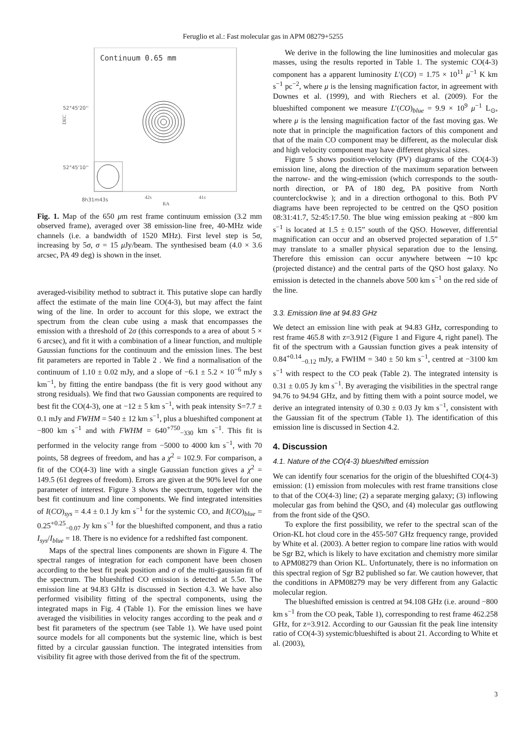Feruglio et al.: Fast molecular gas in APM 08279+5255
Continuum 0.65 mm
52°45'20''
52°45'10''
8h31m43s
42s
41s
RA
DEC
Fig. 1. Map of the 650 μm rest frame continuum emission (3.2 mm observed frame), averaged over 38 emission-line free, 40-MHz wide channels (i.e. a bandwidth of 1520 MHz). First level step is 5σ, increasing by 5σ, σ = 15 μ Jy/beam. The synthesised beam (4.0 × 3.6 arcsec, PA 49 deg) is shown in the inset.
averaged-visibility method to subtract it. This putative slope can hardly affect the estimate of the main line CO(4-3), but may affect the faint wing of the line. In order to account for this slope, we extract the spectrum from the clean cube using a mask that encompasses the emission with a threshold of 2σ (this corresponds to a area of about 5 × 6 arcsec), and fit it with a combination of a linear function, and multiple Gaussian functions for the continuum and the emission lines. The best fit parameters are reported in Table 2 . We find a normalisation of the continuum of 1.10 ± 0.02 mJy, and a slope of −6.1 ± 5.2 × 10<sup>−6</sup> mJy s km<sup>−1</sup>, by fitting the entire bandpass (the fit is very good without any strong residuals). We find that two Gaussian components are required to best fit the CO(4-3), one at −12 ± 5 km s<sup>−1</sup>, with peak intensity S=7.7 ± 0.1 mJy and FWHM = 540 ± 12 km s<sup>−1</sup>, plus a blueshifted component at −800 km s<sup>−1</sup> and with FWHM = 640<sup>+750</sup><sub>−330</sub> km s<sup>−1</sup>. This fit is performed in the velocity range from −5000 to 4000 km s<sup>−1</sup>, with 70 points, 58 degrees of freedom, and has a χ<sup>2</sup> = 102.9. For comparison, a fit of the CO(4-3) line with a single Gaussian function gives a χ<sup>2</sup> = 149.5 (61 degrees of freedom). Errors are given at the 90% level for one parameter of interest. Figure 3 shows the spectrum, together with the best fit continuum and line components. We find integrated intensities of I(CO)<sub>sys</sub> = 4.4 ± 0.1 Jy km s<sup>−1</sup> for the systemic CO, and I(CO)<sub>blue</sub> = 0.25<sup>+0.25</sup><sub>−0.07</sub> Jy km s<sup>−1</sup> for the blueshifted component, and thus a ratio I<sub>sys</sub>/I<sub>blue</sub> = 18. There is no evidence for a redshifted fast component.
Maps of the spectral lines components are shown in Figure 4. The spectral ranges of integration for each component have been chosen according to the best fit peak position and σ of the multi-gaussian fit of the spectrum. The blueshifted CO emission is detected at 5.5σ. The emission line at 94.83 GHz is discussed in Section 4.3. We have also performed visibility fitting of the spectral components, using the integrated maps in Fig. 4 (Table 1). For the emission lines we have averaged the visibilities in velocity ranges according to the peak and σ best fit parameters of the spectrum (see Table 1). We have used point source models for all components but the systemic line, which is best fitted by a circular gaussian function. The integrated intensities from visibility fit agree with those derived from the fit of the spectrum.
We derive in the following the line luminosities and molecular gas masses, using the results reported in Table 1. The systemic CO(4-3) component has a apparent luminosity L′(CO) = 1.75 × 10<sup>11</sup> μ<sup>−1</sup> K km s<sup>−1</sup> pc<sup>−2</sup>, where μ is the lensing magnification factor, in agreement with Downes et al. (1999), and with Riechers et al. (2009). For the blueshifted component we measure L′(CO)<sub>blue</sub> = 9.9 × 10<sup>9</sup> μ<sup>−1</sup> L<sub>⊙</sub>, where μ is the lensing magnification factor of the fast moving gas. We note that in principle the magnification factors of this component and that of the main CO component may be different, as the molecular disk and high velocity component may have different physical sizes.
Figure 5 shows position-velocity (PV) diagrams of the CO(4-3) emission line, along the direction of the maximum separation between the narrow- and the wing-emission (which corresponds to the south-north direction, or PA of 180 deg, PA positive from North counterclockwise ); and in a direction orthogonal to this. Both PV diagrams have been reprojected to be centred on the QSO position 08:31:41.7, 52:45:17.50. The blue wing emission peaking at −800 km s<sup>−1</sup> is located at 1.5 ± 0.15” south of the QSO. However, differential magnification can occur and an observed projected separation of 1.5” may translate to a smaller physical separation due to the lensing. Therefore this emission can occur anywhere between ∼10 kpc (projected distance) and the central parts of the QSO host galaxy. No emission is detected in the channels above 500 km s<sup>−1</sup> on the red side of the line.
3.3. Emission line at 94.83 GHz
We detect an emission line with peak at 94.83 GHz, corresponding to rest frame 465.8 with z=3.912 (Figure 1 and Figure 4, right panel). The fit of the spectrum with a Gaussian function gives a peak intensity of 0.84<sup>+0.14</sup><sub>−0.12</sub> mJy, a FWHM = 340 ± 50 km s<sup>−1</sup>, centred at −3100 km s<sup>−1</sup> with respect to the CO peak (Table 2). The integrated intensity is 0.31 ± 0.05 Jy km s<sup>−1</sup>. By averaging the visibilities in the spectral range 94.76 to 94.94 GHz, and by fitting them with a point source model, we derive an integrated intensity of 0.30 ± 0.03 Jy km s<sup>−1</sup>, consistent with the Gaussian fit of the spectrum (Table 1). The identification of this emission line is discussed in Section 4.2.
4. Discussion
4.1. Nature of the CO(4-3) blueshifted emission
We can identify four scenarios for the origin of the blueshifted CO(4-3) emission: (1) emission from molecules with rest frame transitions close to that of the CO(4-3) line; (2) a separate merging galaxy; (3) inflowing molecular gas from behind the QSO, and (4) molecular gas outflowing from the front side of the QSO.
To explore the first possibility, we refer to the spectral scan of the Orion-KL hot cloud core in the 455-507 GHz frequency range, provided by White et al. (2003). A better region to compare line ratios with would be Sgr B2, which is likely to have excitation and chemistry more similar to APM08279 than Orion KL. Unfortunately, there is no information on this spectral region of Sgr B2 published so far. We caution however, that the conditions in APM08279 may be very different from any Galactic molecular region.
The blueshifted emission is centred at 94.108 GHz (i.e. around −800 km s<sup>−1</sup> from the CO peak, Table 1), corresponding to rest frame 462.258 GHz, for z=3.912. According to our Gaussian fit the peak line intensity ratio of CO(4-3) systemic/blueshifted is about 21. According to White et al. (2003),
3